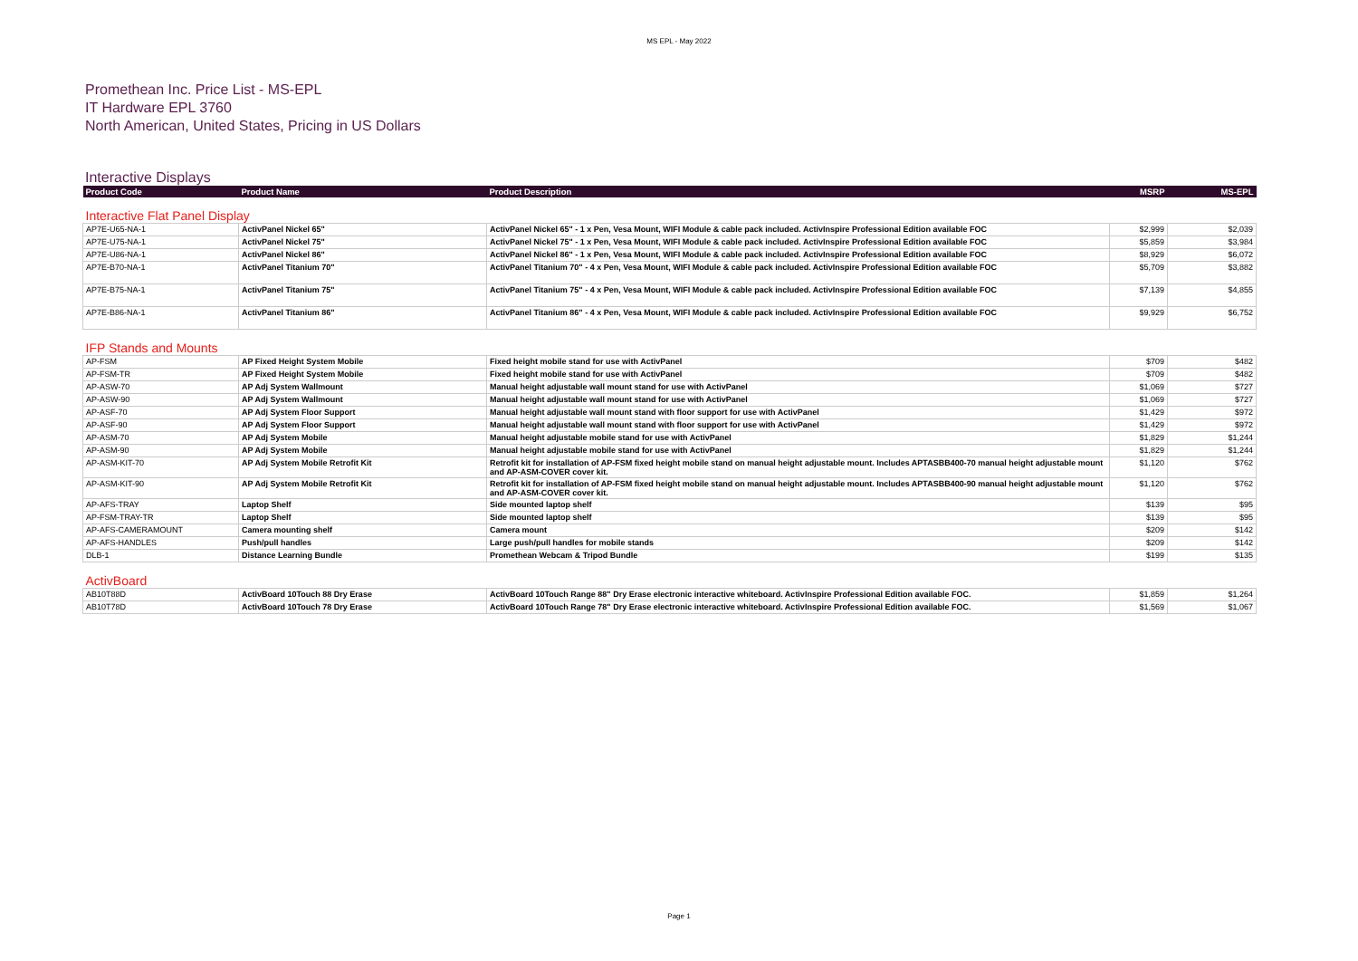MS EPL - May 2022
Promethean Inc. Price List - MS-EPL
IT Hardware EPL 3760
North American, United States, Pricing in US Dollars
Interactive Displays
| Product Code | Product Name | Product Description | MSRP | MS-EPL |
| --- | --- | --- | --- | --- |
| Interactive Flat Panel Display | | | | |
| AP7E-U65-NA-1 | ActivPanel Nickel 65" | ActivPanel Nickel 65" - 1 x Pen, Vesa Mount, WIFI Module & cable pack included. ActivInspire Professional Edition available FOC | $2,999 | $2,039 |
| AP7E-U75-NA-1 | ActivPanel Nickel 75" | ActivPanel Nickel 75" - 1 x Pen, Vesa Mount, WIFI Module & cable pack included. ActivInspire Professional Edition available FOC | $5,859 | $3,984 |
| AP7E-U86-NA-1 | ActivPanel Nickel 86" | ActivPanel Nickel 86" - 1 x Pen, Vesa Mount, WIFI Module & cable pack included. ActivInspire Professional Edition available FOC | $8,929 | $6,072 |
| AP7E-B70-NA-1 | ActivPanel Titanium 70" | ActivPanel Titanium 70" - 4 x Pen, Vesa Mount, WIFI Module & cable pack included. ActivInspire Professional Edition available FOC | $5,709 | $3,882 |
| AP7E-B75-NA-1 | ActivPanel Titanium 75" | ActivPanel Titanium 75" - 4 x Pen, Vesa Mount, WIFI Module & cable pack included. ActivInspire Professional Edition available FOC | $7,139 | $4,855 |
| AP7E-B86-NA-1 | ActivPanel Titanium 86" | ActivPanel Titanium 86" - 4 x Pen, Vesa Mount, WIFI Module & cable pack included. ActivInspire Professional Edition available FOC | $9,929 | $6,752 |
| IFP Stands and Mounts | | | | |
| AP-FSM | AP Fixed Height System Mobile | Fixed height mobile stand for use with ActivPanel | $709 | $482 |
| AP-FSM-TR | AP Fixed Height System Mobile | Fixed height mobile stand for use with ActivPanel | $709 | $482 |
| AP-ASW-70 | AP Adj System Wallmount | Manual height adjustable wall mount stand for use with ActivPanel | $1,069 | $727 |
| AP-ASW-90 | AP Adj System Wallmount | Manual height adjustable wall mount stand for use with ActivPanel | $1,069 | $727 |
| AP-ASF-70 | AP Adj System Floor Support | Manual height adjustable wall mount stand with floor support for use with ActivPanel | $1,429 | $972 |
| AP-ASF-90 | AP Adj System Floor Support | Manual height adjustable wall mount stand with floor support for use with ActivPanel | $1,429 | $972 |
| AP-ASM-70 | AP Adj System Mobile | Manual height adjustable mobile stand for use with ActivPanel | $1,829 | $1,244 |
| AP-ASM-90 | AP Adj System Mobile | Manual height adjustable mobile stand for use with ActivPanel | $1,829 | $1,244 |
| AP-ASM-KIT-70 | AP Adj System Mobile Retrofit Kit | Retrofit kit for installation of AP-FSM fixed height mobile stand on manual height adjustable mount. Includes APTASBB400-70 manual height adjustable mount and AP-ASM-COVER cover kit. | $1,120 | $762 |
| AP-ASM-KIT-90 | AP Adj System Mobile Retrofit Kit | Retrofit kit for installation of AP-FSM fixed height mobile stand on manual height adjustable mount. Includes APTASBB400-90 manual height adjustable mount and AP-ASM-COVER cover kit. | $1,120 | $762 |
| AP-AFS-TRAY | Laptop Shelf | Side mounted laptop shelf | $139 | $95 |
| AP-FSM-TRAY-TR | Laptop Shelf | Side mounted laptop shelf | $139 | $95 |
| AP-AFS-CAMERAMOUNT | Camera mounting shelf | Camera mount | $209 | $142 |
| AP-AFS-HANDLES | Push/pull handles | Large push/pull handles for mobile stands | $209 | $142 |
| DLB-1 | Distance Learning Bundle | Promethean Webcam & Tripod Bundle | $199 | $135 |
| ActivBoard | | | | |
| AB10T88D | ActivBoard 10Touch 88 Dry Erase | ActivBoard 10Touch Range 88" Dry Erase electronic interactive whiteboard. ActivInspire Professional Edition available FOC. | $1,859 | $1,264 |
| AB10T78D | ActivBoard 10Touch 78 Dry Erase | ActivBoard 10Touch Range 78" Dry Erase electronic interactive whiteboard. ActivInspire Professional Edition available FOC. | $1,569 | $1,067 |
Page 1